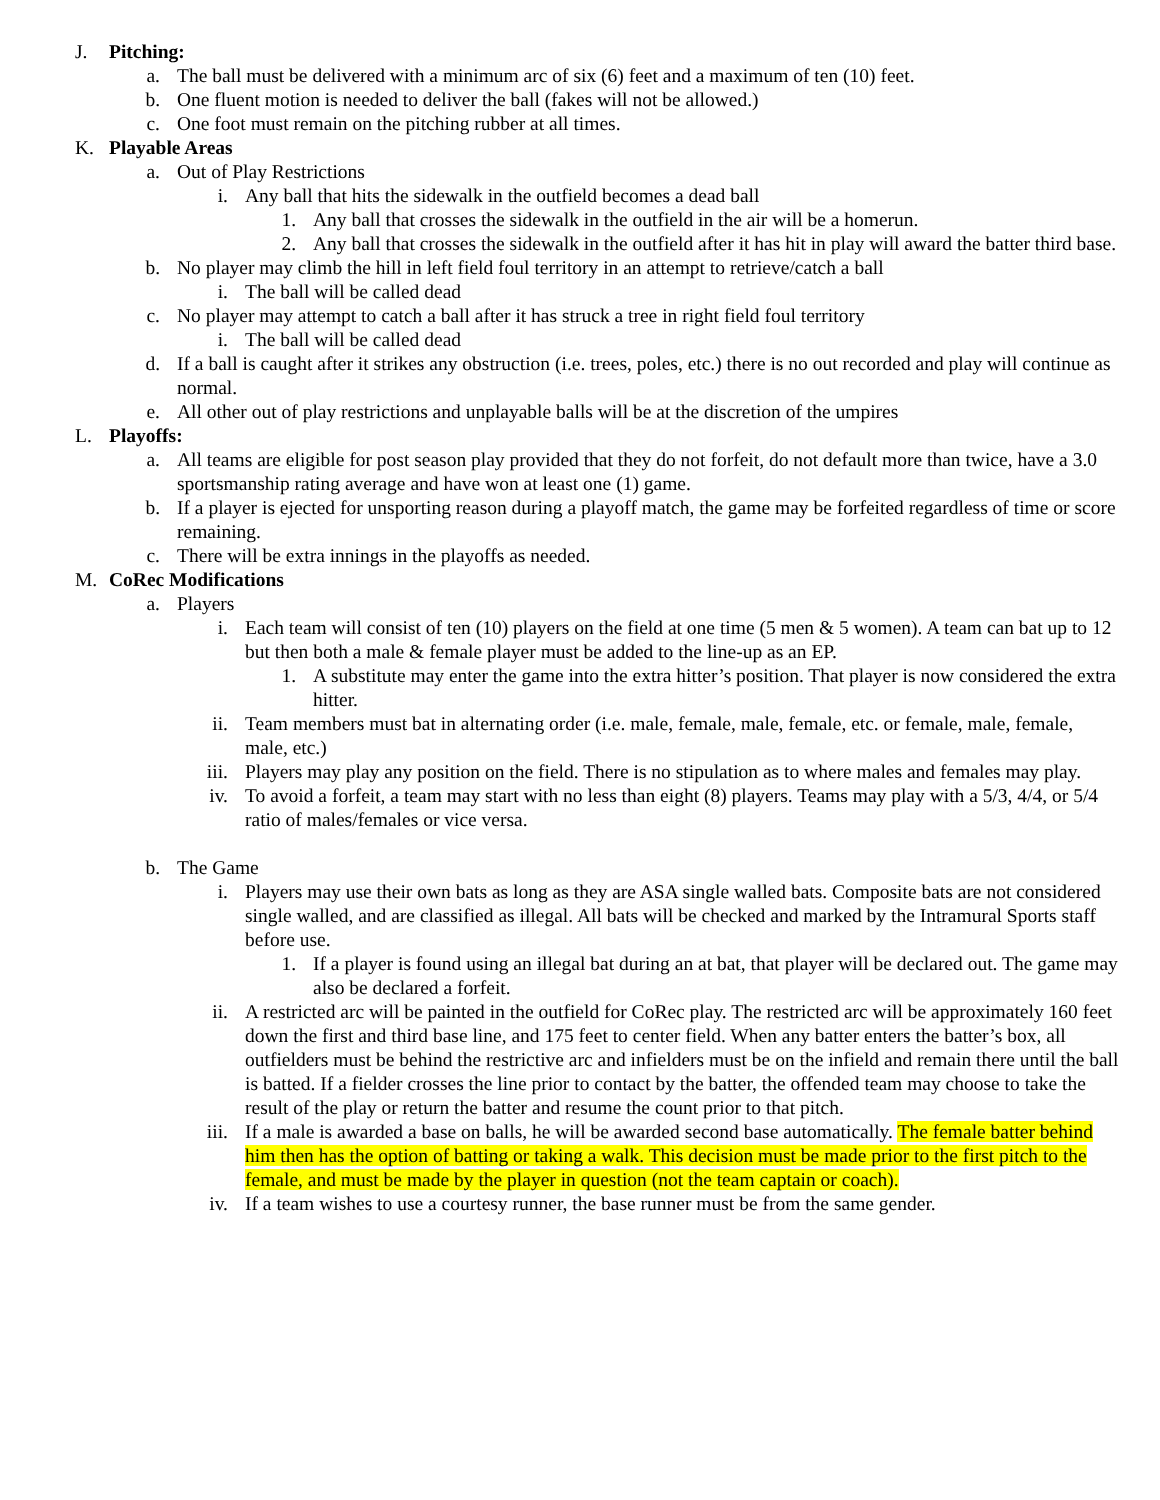J. Pitching:
a. The ball must be delivered with a minimum arc of six (6) feet and a maximum of ten (10) feet.
b. One fluent motion is needed to deliver the ball (fakes will not be allowed.)
c. One foot must remain on the pitching rubber at all times.
K. Playable Areas
a. Out of Play Restrictions
i. Any ball that hits the sidewalk in the outfield becomes a dead ball
1. Any ball that crosses the sidewalk in the outfield in the air will be a homerun.
2. Any ball that crosses the sidewalk in the outfield after it has hit in play will award the batter third base.
b. No player may climb the hill in left field foul territory in an attempt to retrieve/catch a ball
i. The ball will be called dead
c. No player may attempt to catch a ball after it has struck a tree in right field foul territory
i. The ball will be called dead
d. If a ball is caught after it strikes any obstruction (i.e. trees, poles, etc.) there is no out recorded and play will continue as normal.
e. All other out of play restrictions and unplayable balls will be at the discretion of the umpires
L. Playoffs:
a. All teams are eligible for post season play provided that they do not forfeit, do not default more than twice, have a 3.0 sportsmanship rating average and have won at least one (1) game.
b. If a player is ejected for unsporting reason during a playoff match, the game may be forfeited regardless of time or score remaining.
c. There will be extra innings in the playoffs as needed.
M. CoRec Modifications
a. Players
i. Each team will consist of ten (10) players on the field at one time (5 men & 5 women). A team can bat up to 12 but then both a male & female player must be added to the line-up as an EP.
1. A substitute may enter the game into the extra hitter’s position. That player is now considered the extra hitter.
ii. Team members must bat in alternating order (i.e. male, female, male, female, etc. or female, male, female, male, etc.)
iii. Players may play any position on the field. There is no stipulation as to where males and females may play.
iv. To avoid a forfeit, a team may start with no less than eight (8) players. Teams may play with a 5/3, 4/4, or 5/4 ratio of males/females or vice versa.
b. The Game
i. Players may use their own bats as long as they are ASA single walled bats. Composite bats are not considered single walled, and are classified as illegal. All bats will be checked and marked by the Intramural Sports staff before use.
1. If a player is found using an illegal bat during an at bat, that player will be declared out. The game may also be declared a forfeit.
ii. A restricted arc will be painted in the outfield for CoRec play. The restricted arc will be approximately 160 feet down the first and third base line, and 175 feet to center field. When any batter enters the batter’s box, all outfielders must be behind the restrictive arc and infielders must be on the infield and remain there until the ball is batted. If a fielder crosses the line prior to contact by the batter, the offended team may choose to take the result of the play or return the batter and resume the count prior to that pitch.
iii. If a male is awarded a base on balls, he will be awarded second base automatically. The female batter behind him then has the option of batting or taking a walk. This decision must be made prior to the first pitch to the female, and must be made by the player in question (not the team captain or coach).
iv. If a team wishes to use a courtesy runner, the base runner must be from the same gender.